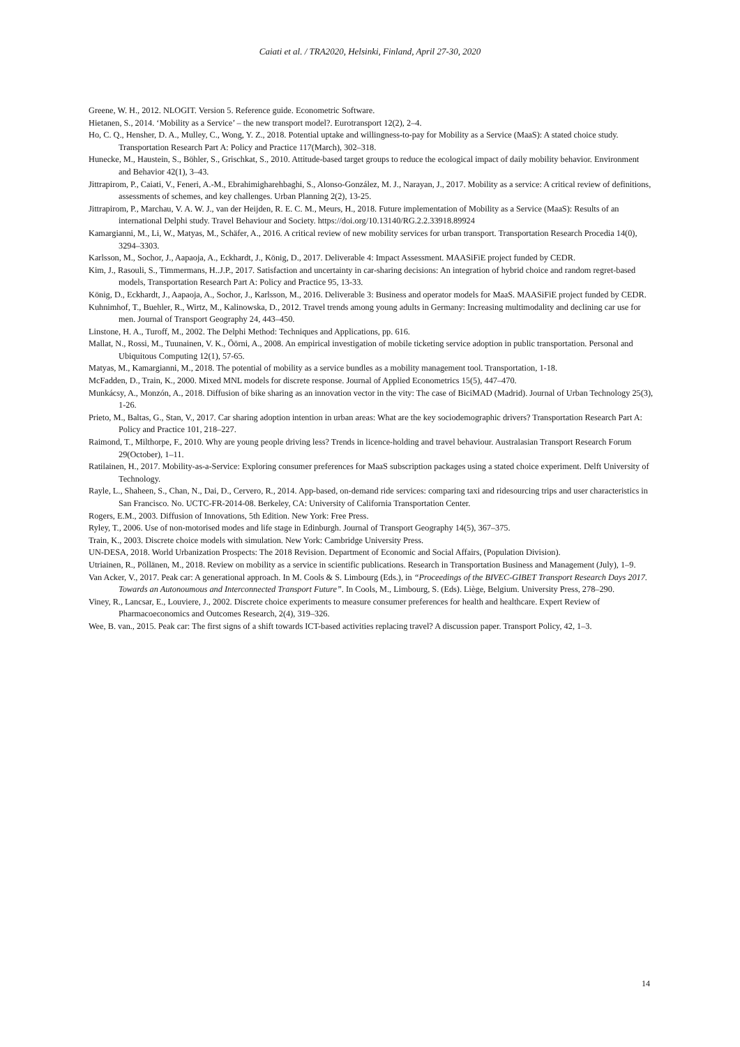Caiati et al. / TRA2020, Helsinki, Finland, April 27-30, 2020
Greene, W. H., 2012. NLOGIT. Version 5. Reference guide. Econometric Software.
Hietanen, S., 2014. ‘Mobility as a Service’ – the new transport model?. Eurotransport 12(2), 2–4.
Ho, C. Q., Hensher, D. A., Mulley, C., Wong, Y. Z., 2018. Potential uptake and willingness-to-pay for Mobility as a Service (MaaS): A stated choice study. Transportation Research Part A: Policy and Practice 117(March), 302–318.
Hunecke, M., Haustein, S., Böhler, S., Grischkat, S., 2010. Attitude-based target groups to reduce the ecological impact of daily mobility behavior. Environment and Behavior 42(1), 3–43.
Jittrapirom, P., Caiati, V., Feneri, A.-M., Ebrahimigharehbaghi, S., Alonso-González, M. J., Narayan, J., 2017. Mobility as a service: A critical review of definitions, assessments of schemes, and key challenges. Urban Planning 2(2), 13-25.
Jittrapirom, P., Marchau, V. A. W. J., van der Heijden, R. E. C. M., Meurs, H., 2018. Future implementation of Mobility as a Service (MaaS): Results of an international Delphi study. Travel Behaviour and Society. https://doi.org/10.13140/RG.2.2.33918.89924
Kamargianni, M., Li, W., Matyas, M., Schäfer, A., 2016. A critical review of new mobility services for urban transport. Transportation Research Procedia 14(0), 3294–3303.
Karlsson, M., Sochor, J., Aapaoja, A., Eckhardt, J., König, D., 2017. Deliverable 4: Impact Assessment. MAASiFiE project funded by CEDR.
Kim, J., Rasouli, S., Timmermans, H..J.P., 2017. Satisfaction and uncertainty in car-sharing decisions: An integration of hybrid choice and random regret-based models, Transportation Research Part A: Policy and Practice 95, 13-33.
König, D., Eckhardt, J., Aapaoja, A., Sochor, J., Karlsson, M., 2016. Deliverable 3: Business and operator models for MaaS. MAASiFiE project funded by CEDR.
Kuhnimhof, T., Buehler, R., Wirtz, M., Kalinowska, D., 2012. Travel trends among young adults in Germany: Increasing multimodality and declining car use for men. Journal of Transport Geography 24, 443–450.
Linstone, H. A., Turoff, M., 2002. The Delphi Method: Techniques and Applications, pp. 616.
Mallat, N., Rossi, M., Tuunainen, V. K., Öörni, A., 2008. An empirical investigation of mobile ticketing service adoption in public transportation. Personal and Ubiquitous Computing 12(1), 57-65.
Matyas, M., Kamargianni, M., 2018. The potential of mobility as a service bundles as a mobility management tool. Transportation, 1-18.
McFadden, D., Train, K., 2000. Mixed MNL models for discrete response. Journal of Applied Econometrics 15(5), 447–470.
Munkácsy, A., Monzón, A., 2018. Diffusion of bike sharing as an innovation vector in the vity: The case of BiciMAD (Madrid). Journal of Urban Technology 25(3), 1-26.
Prieto, M., Baltas, G., Stan, V., 2017. Car sharing adoption intention in urban areas: What are the key sociodemographic drivers? Transportation Research Part A: Policy and Practice 101, 218–227.
Raimond, T., Milthorpe, F., 2010. Why are young people driving less? Trends in licence-holding and travel behaviour. Australasian Transport Research Forum 29(October), 1–11.
Ratilainen, H., 2017. Mobility-as-a-Service: Exploring consumer preferences for MaaS subscription packages using a stated choice experiment. Delft University of Technology.
Rayle, L., Shaheen, S., Chan, N., Dai, D., Cervero, R., 2014. App-based, on-demand ride services: comparing taxi and ridesourcing trips and user characteristics in San Francisco. No. UCTC-FR-2014-08. Berkeley, CA: University of California Transportation Center.
Rogers, E.M., 2003. Diffusion of Innovations, 5th Edition. New York: Free Press.
Ryley, T., 2006. Use of non-motorised modes and life stage in Edinburgh. Journal of Transport Geography 14(5), 367–375.
Train, K., 2003. Discrete choice models with simulation. New York: Cambridge University Press.
UN-DESA, 2018. World Urbanization Prospects: The 2018 Revision. Department of Economic and Social Affairs, (Population Division).
Utriainen, R., Pöllänen, M., 2018. Review on mobility as a service in scientific publications. Research in Transportation Business and Management (July), 1–9.
Van Acker, V., 2017. Peak car: A generational approach. In M. Cools & S. Limbourg (Eds.), in “Proceedings of the BIVEC-GIBET Transport Research Days 2017. Towards an Autonoumous and Interconnected Transport Future”. In Cools, M., Limbourg, S. (Eds). Liège, Belgium. University Press, 278–290.
Viney, R., Lancsar, E., Louviere, J., 2002. Discrete choice experiments to measure consumer preferences for health and healthcare. Expert Review of Pharmacoeconomics and Outcomes Research, 2(4), 319–326.
Wee, B. van., 2015. Peak car: The first signs of a shift towards ICT-based activities replacing travel? A discussion paper. Transport Policy, 42, 1–3.
14